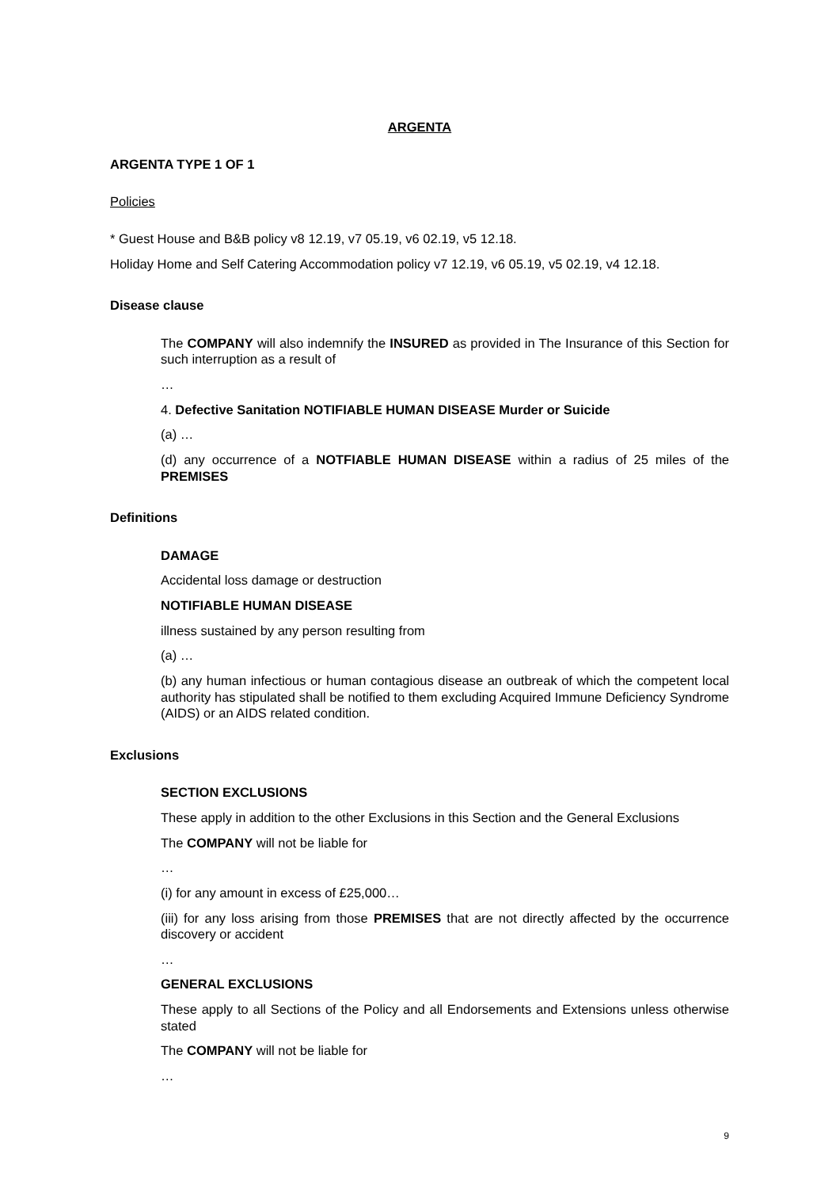ARGENTA
ARGENTA TYPE 1 OF 1
Policies
* Guest House and B&B policy v8 12.19, v7 05.19, v6 02.19, v5 12.18.
Holiday Home and Self Catering Accommodation policy v7 12.19, v6 05.19, v5 02.19, v4 12.18.
Disease clause
The COMPANY will also indemnify the INSURED as provided in The Insurance of this Section for such interruption as a result of
…
4. Defective Sanitation NOTIFIABLE HUMAN DISEASE Murder or Suicide
(a) …
(d) any occurrence of a NOTFIABLE HUMAN DISEASE within a radius of 25 miles of the PREMISES
Definitions
DAMAGE
Accidental loss damage or destruction
NOTIFIABLE HUMAN DISEASE
illness sustained by any person resulting from
(a) …
(b) any human infectious or human contagious disease an outbreak of which the competent local authority has stipulated shall be notified to them excluding Acquired Immune Deficiency Syndrome (AIDS) or an AIDS related condition.
Exclusions
SECTION EXCLUSIONS
These apply in addition to the other Exclusions in this Section and the General Exclusions
The COMPANY will not be liable for
…
(i) for any amount in excess of £25,000…
(iii) for any loss arising from those PREMISES that are not directly affected by the occurrence discovery or accident
…
GENERAL EXCLUSIONS
These apply to all Sections of the Policy and all Endorsements and Extensions unless otherwise stated
The COMPANY will not be liable for
…
9